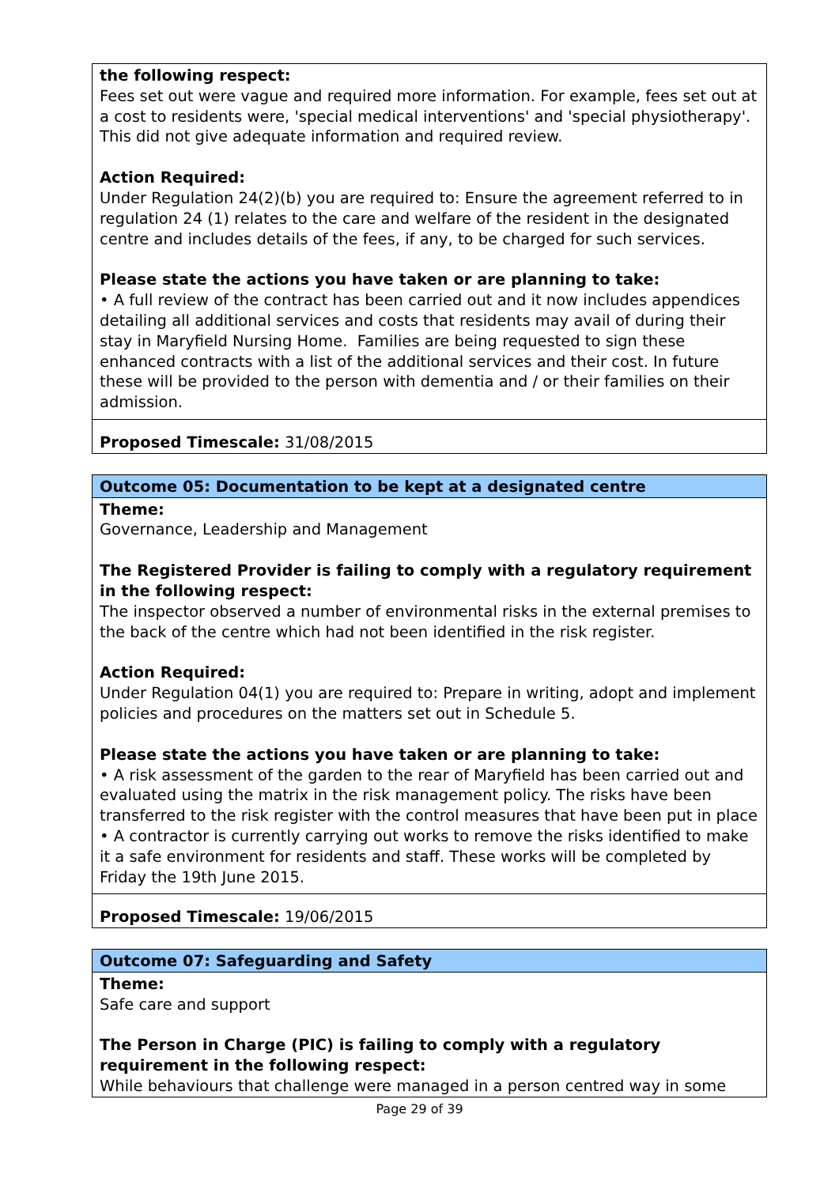| the following respect: Fees set out were vague and required more information. For example, fees set out at a cost to residents were, 'special medical interventions' and 'special physiotherapy'. This did not give adequate information and required review. Action Required: Under Regulation 24(2)(b) you are required to: Ensure the agreement referred to in regulation 24 (1) relates to the care and welfare of the resident in the designated centre and includes details of the fees, if any, to be charged for such services. Please state the actions you have taken or are planning to take: • A full review of the contract has been carried out and it now includes appendices detailing all additional services and costs that residents may avail of during their stay in Maryfield Nursing Home. Families are being requested to sign these enhanced contracts with a list of the additional services and their cost. In future these will be provided to the person with dementia and / or their families on their admission. |
| Proposed Timescale: 31/08/2015 |
| Outcome 05: Documentation to be kept at a designated centre |
| Theme: Governance, Leadership and Management The Registered Provider is failing to comply with a regulatory requirement in the following respect: The inspector observed a number of environmental risks in the external premises to the back of the centre which had not been identified in the risk register. Action Required: Under Regulation 04(1) you are required to: Prepare in writing, adopt and implement policies and procedures on the matters set out in Schedule 5. Please state the actions you have taken or are planning to take: • A risk assessment of the garden to the rear of Maryfield has been carried out and evaluated using the matrix in the risk management policy. The risks have been transferred to the risk register with the control measures that have been put in place • A contractor is currently carrying out works to remove the risks identified to make it a safe environment for residents and staff. These works will be completed by Friday the 19th June 2015. |
| Proposed Timescale: 19/06/2015 |
| Outcome 07: Safeguarding and Safety |
| Theme: Safe care and support The Person in Charge (PIC) is failing to comply with a regulatory requirement in the following respect: While behaviours that challenge were managed in a person centred way in some |
Page 29 of 39